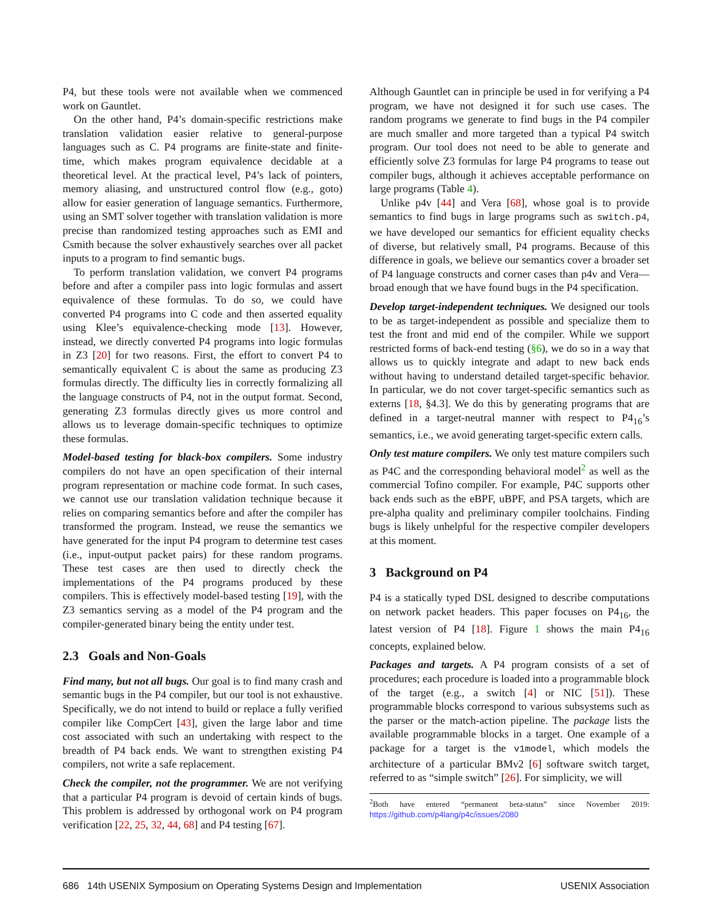P4, but these tools were not available when we commenced work on Gauntlet.
On the other hand, P4’s domain-specific restrictions make translation validation easier relative to general-purpose languages such as C. P4 programs are finite-state and finite-time, which makes program equivalence decidable at a theoretical level. At the practical level, P4’s lack of pointers, memory aliasing, and unstructured control flow (e.g., goto) allow for easier generation of language semantics. Furthermore, using an SMT solver together with translation validation is more precise than randomized testing approaches such as EMI and Csmith because the solver exhaustively searches over all packet inputs to a program to find semantic bugs.
To perform translation validation, we convert P4 programs before and after a compiler pass into logic formulas and assert equivalence of these formulas. To do so, we could have converted P4 programs into C code and then asserted equality using Klee’s equivalence-checking mode [13]. However, instead, we directly converted P4 programs into logic formulas in Z3 [20] for two reasons. First, the effort to convert P4 to semantically equivalent C is about the same as producing Z3 formulas directly. The difficulty lies in correctly formalizing all the language constructs of P4, not in the output format. Second, generating Z3 formulas directly gives us more control and allows us to leverage domain-specific techniques to optimize these formulas.
Model-based testing for black-box compilers. Some industry compilers do not have an open specification of their internal program representation or machine code format. In such cases, we cannot use our translation validation technique because it relies on comparing semantics before and after the compiler has transformed the program. Instead, we reuse the semantics we have generated for the input P4 program to determine test cases (i.e., input-output packet pairs) for these random programs. These test cases are then used to directly check the implementations of the P4 programs produced by these compilers. This is effectively model-based testing [19], with the Z3 semantics serving as a model of the P4 program and the compiler-generated binary being the entity under test.
2.3 Goals and Non-Goals
Find many, but not all bugs. Our goal is to find many crash and semantic bugs in the P4 compiler, but our tool is not exhaustive. Specifically, we do not intend to build or replace a fully verified compiler like CompCert [43], given the large labor and time cost associated with such an undertaking with respect to the breadth of P4 back ends. We want to strengthen existing P4 compilers, not write a safe replacement.
Check the compiler, not the programmer. We are not verifying that a particular P4 program is devoid of certain kinds of bugs. This problem is addressed by orthogonal work on P4 program verification [22, 25, 32, 44, 68] and P4 testing [67].
Although Gauntlet can in principle be used in for verifying a P4 program, we have not designed it for such use cases. The random programs we generate to find bugs in the P4 compiler are much smaller and more targeted than a typical P4 switch program. Our tool does not need to be able to generate and efficiently solve Z3 formulas for large P4 programs to tease out compiler bugs, although it achieves acceptable performance on large programs (Table 4).
Unlike p4v [44] and Vera [68], whose goal is to provide semantics to find bugs in large programs such as switch.p4, we have developed our semantics for efficient equality checks of diverse, but relatively small, P4 programs. Because of this difference in goals, we believe our semantics cover a broader set of P4 language constructs and corner cases than p4v and Vera—broad enough that we have found bugs in the P4 specification.
Develop target-independent techniques. We designed our tools to be as target-independent as possible and specialize them to test the front and mid end of the compiler. While we support restricted forms of back-end testing (§6), we do so in a way that allows us to quickly integrate and adapt to new back ends without having to understand detailed target-specific behavior. In particular, we do not cover target-specific semantics such as externs [18, §4.3]. We do this by generating programs that are defined in a target-neutral manner with respect to P4<sub>16</sub>’s semantics, i.e., we avoid generating target-specific extern calls.
Only test mature compilers. We only test mature compilers such as P4C and the corresponding behavioral model<sup>2</sup> as well as the commercial Tofino compiler. For example, P4C supports other back ends such as the eBPF, uBPF, and PSA targets, which are pre-alpha quality and preliminary compiler toolchains. Finding bugs is likely unhelpful for the respective compiler developers at this moment.
3 Background on P4
P4 is a statically typed DSL designed to describe computations on network packet headers. This paper focuses on P4<sub>16</sub>, the latest version of P4 [18]. Figure 1 shows the main P4<sub>16</sub> concepts, explained below.
Packages and targets. A P4 program consists of a set of procedures; each procedure is loaded into a programmable block of the target (e.g., a switch [4] or NIC [51]). These programmable blocks correspond to various subsystems such as the parser or the match-action pipeline. The package lists the available programmable blocks in a target. One example of a package for a target is the v1model, which models the architecture of a particular BMv2 [6] software switch target, referred to as “simple switch” [26]. For simplicity, we will
<sup>2</sup> Both have entered “permanent beta-status” since November 2019: https://github.com/p4lang/p4c/issues/2080
686 14th USENIX Symposium on Operating Systems Design and Implementation USENIX Association